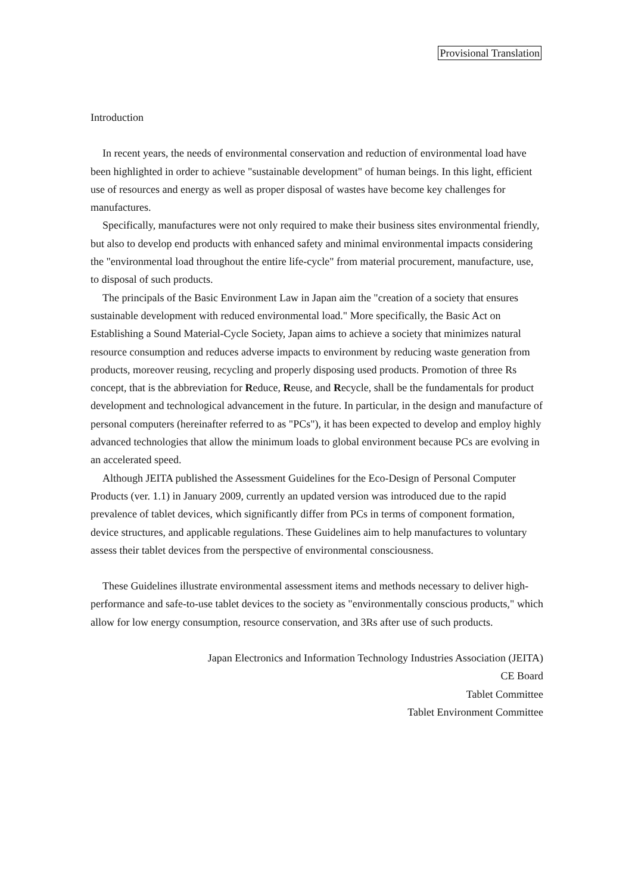Provisional Translation
Introduction
In recent years, the needs of environmental conservation and reduction of environmental load have been highlighted in order to achieve "sustainable development" of human beings. In this light, efficient use of resources and energy as well as proper disposal of wastes have become key challenges for manufactures.
Specifically, manufactures were not only required to make their business sites environmental friendly, but also to develop end products with enhanced safety and minimal environmental impacts considering the "environmental load throughout the entire life-cycle" from material procurement, manufacture, use, to disposal of such products.
The principals of the Basic Environment Law in Japan aim the "creation of a society that ensures sustainable development with reduced environmental load." More specifically, the Basic Act on Establishing a Sound Material-Cycle Society, Japan aims to achieve a society that minimizes natural resource consumption and reduces adverse impacts to environment by reducing waste generation from products, moreover reusing, recycling and properly disposing used products. Promotion of three Rs concept, that is the abbreviation for Reduce, Reuse, and Recycle, shall be the fundamentals for product development and technological advancement in the future. In particular, in the design and manufacture of personal computers (hereinafter referred to as "PCs"), it has been expected to develop and employ highly advanced technologies that allow the minimum loads to global environment because PCs are evolving in an accelerated speed.
Although JEITA published the Assessment Guidelines for the Eco-Design of Personal Computer Products (ver. 1.1) in January 2009, currently an updated version was introduced due to the rapid prevalence of tablet devices, which significantly differ from PCs in terms of component formation, device structures, and applicable regulations. These Guidelines aim to help manufactures to voluntary assess their tablet devices from the perspective of environmental consciousness.
These Guidelines illustrate environmental assessment items and methods necessary to deliver high-performance and safe-to-use tablet devices to the society as "environmentally conscious products," which allow for low energy consumption, resource conservation, and 3Rs after use of such products.
Japan Electronics and Information Technology Industries Association (JEITA)
CE Board
Tablet Committee
Tablet Environment Committee